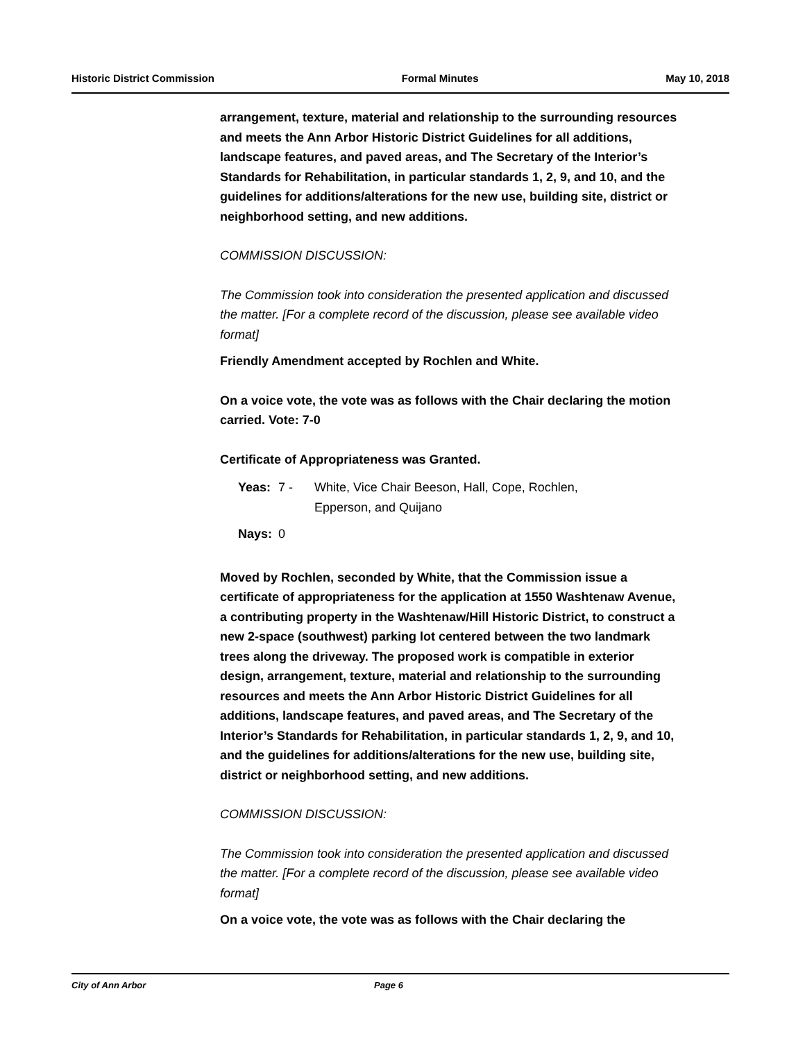Historic District Commission Formal Minutes May 10, 2018
arrangement, texture, material and relationship to the surrounding resources and meets the Ann Arbor Historic District Guidelines for all additions, landscape features, and paved areas, and The Secretary of the Interior’s Standards for Rehabilitation, in particular standards 1, 2, 9, and 10, and the guidelines for additions/alterations for the new use, building site, district or neighborhood setting, and new additions.
COMMISSION DISCUSSION:
The Commission took into consideration the presented application and discussed the matter. [For a complete record of the discussion, please see available video format]
Friendly Amendment accepted by Rochlen and White.
On a voice vote, the vote was as follows with the Chair declaring the motion carried. Vote: 7-0
Certificate of Appropriateness was Granted.
Yeas: 7 - White, Vice Chair Beeson, Hall, Cope, Rochlen,
Epperson, and Quijano
Nays: 0
Moved by Rochlen, seconded by White, that the Commission issue a certificate of appropriateness for the application at 1550 Washtenaw Avenue, a contributing property in the Washtenaw/Hill Historic District, to construct a new 2-space (southwest) parking lot centered between the two landmark trees along the driveway. The proposed work is compatible in exterior design, arrangement, texture, material and relationship to the surrounding resources and meets the Ann Arbor Historic District Guidelines for all additions, landscape features, and paved areas, and The Secretary of the Interior’s Standards for Rehabilitation, in particular standards 1, 2, 9, and 10, and the guidelines for additions/alterations for the new use, building site, district or neighborhood setting, and new additions.
COMMISSION DISCUSSION:
The Commission took into consideration the presented application and discussed the matter. [For a complete record of the discussion, please see available video format]
On a voice vote, the vote was as follows with the Chair declaring the
City of Ann Arbor Page 6